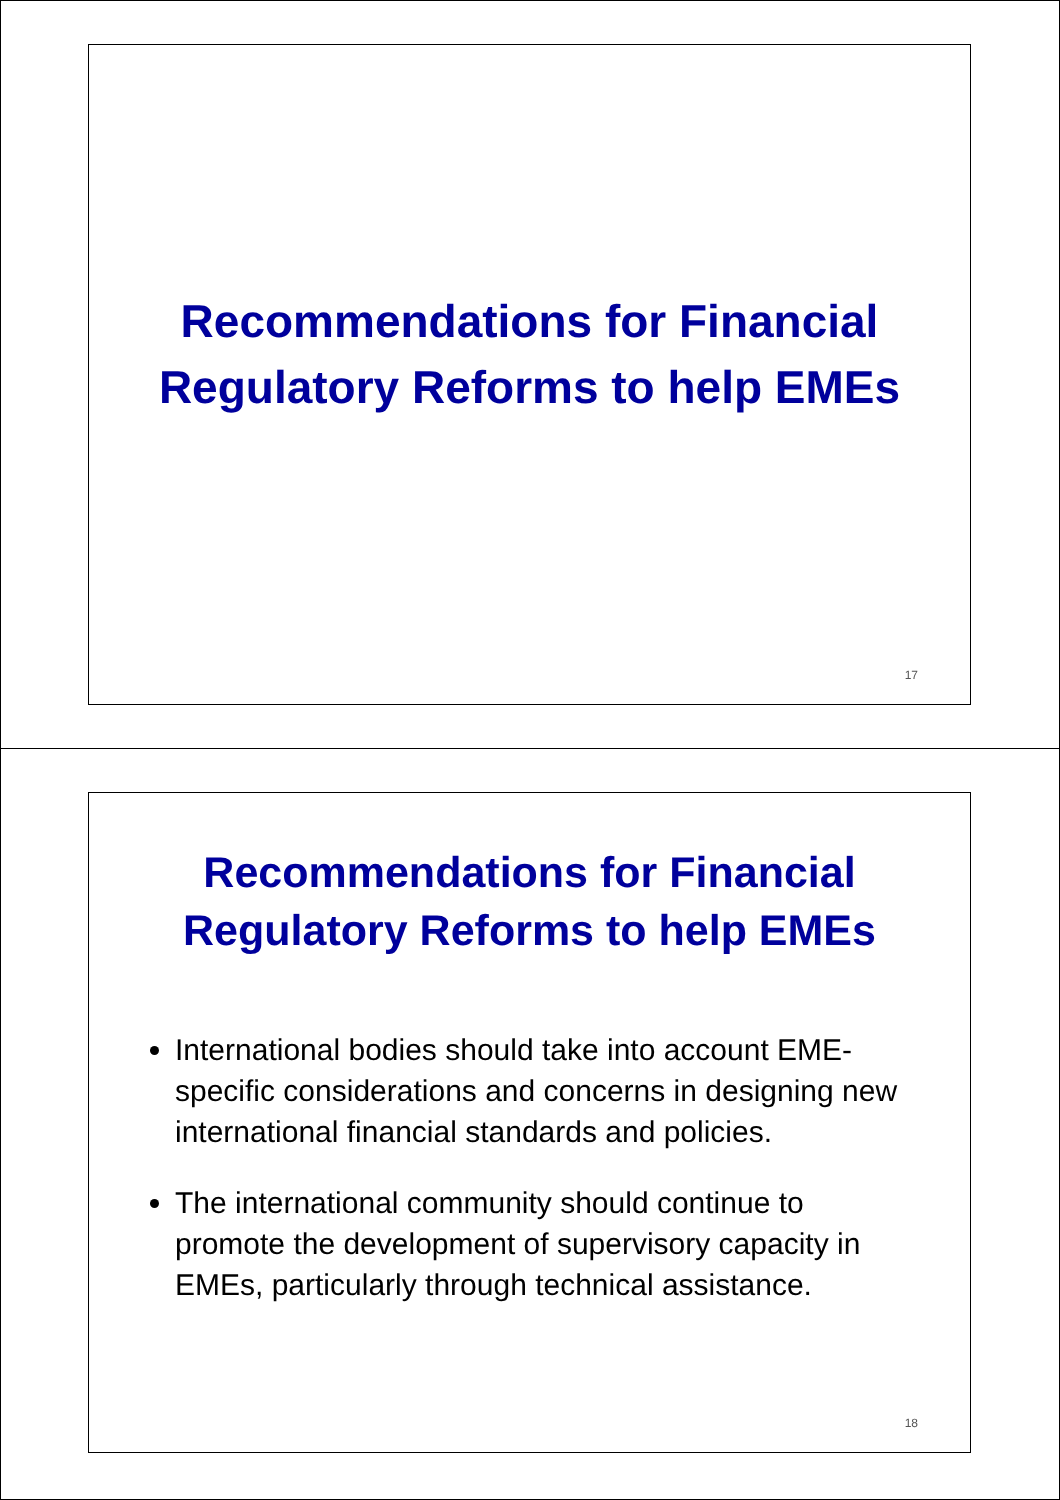Recommendations for Financial
Regulatory Reforms to help EMEs
17
Recommendations for Financial
Regulatory Reforms to help EMEs
International bodies should take into account EME-specific considerations and concerns in designing new international financial standards and policies.
The international community should continue to promote the development of supervisory capacity in EMEs, particularly through technical assistance.
18